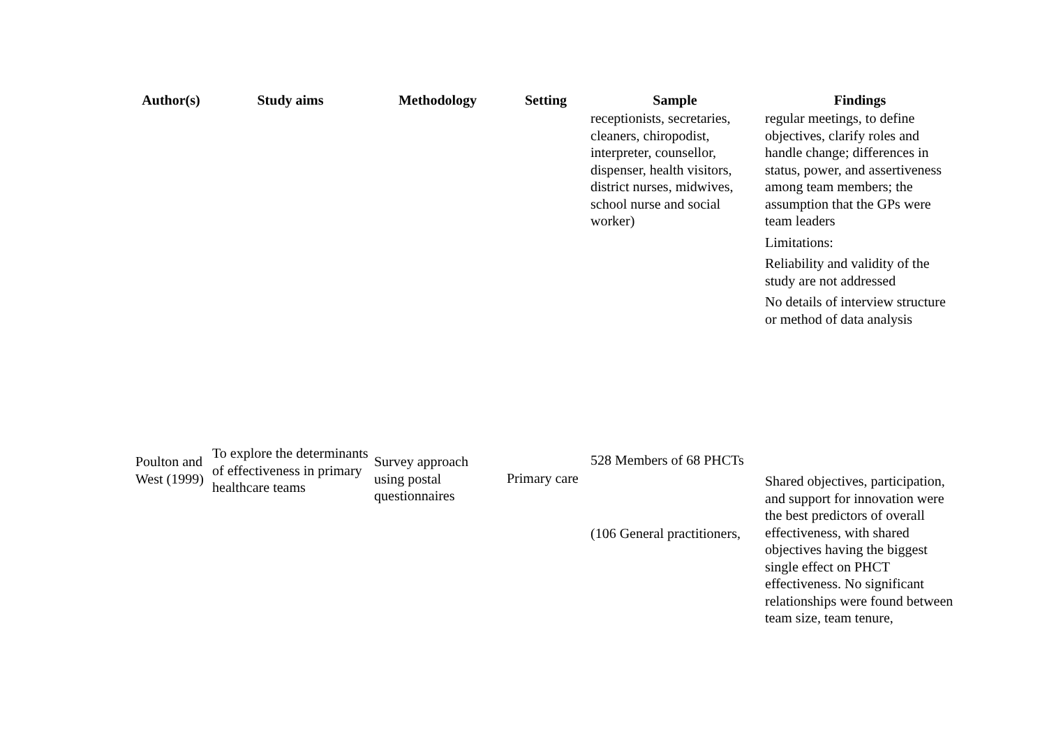| Author(s) | Study aims | Methodology | Setting | Sample | Findings |
| --- | --- | --- | --- | --- | --- |
| | | | | receptionists, secretaries, cleaners, chiropodist, interpreter, counsellor, dispenser, health visitors, district nurses, midwives, school nurse and social worker) | regular meetings, to define objectives, clarify roles and handle change; differences in status, power, and assertiveness among team members; the assumption that the GPs were team leaders Limitations: Reliability and validity of the study are not addressed No details of interview structure or method of data analysis |
| Poulton and West (1999) | To explore the determinants of effectiveness in primary healthcare teams | Survey approach using postal questionnaires | Primary care | 528 Members of 68 PHCTs (106 General practitioners, | Shared objectives, participation, and support for innovation were the best predictors of overall effectiveness, with shared objectives having the biggest single effect on PHCT effectiveness. No significant relationships were found between team size, team tenure, |